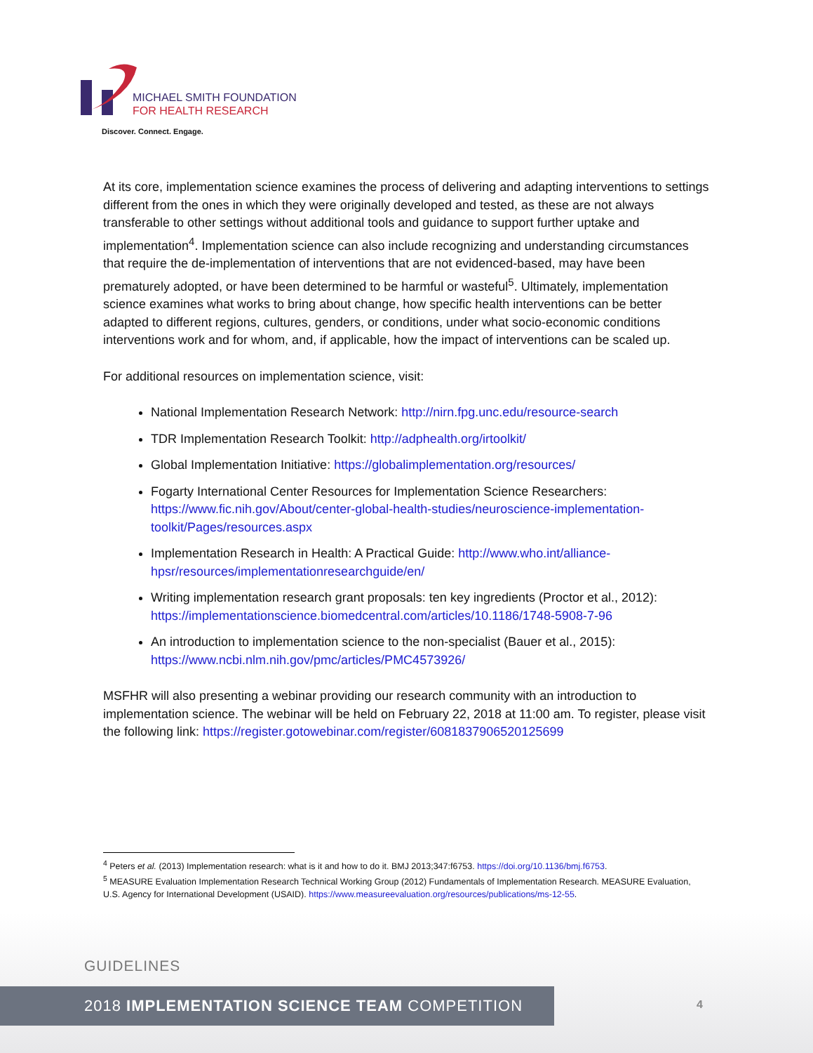MICHAEL SMITH FOUNDATION
FOR HEALTH RESEARCH
Discover. Connect. Engage.
At its core, implementation science examines the process of delivering and adapting interventions to settings different from the ones in which they were originally developed and tested, as these are not always transferable to other settings without additional tools and guidance to support further uptake and implementation<sup>4</sup>. Implementation science can also include recognizing and understanding circumstances that require the de-implementation of interventions that are not evidenced-based, may have been prematurely adopted, or have been determined to be harmful or wasteful<sup>5</sup>. Ultimately, implementation science examines what works to bring about change, how specific health interventions can be better adapted to different regions, cultures, genders, or conditions, under what socio-economic conditions interventions work and for whom, and, if applicable, how the impact of interventions can be scaled up.
For additional resources on implementation science, visit:
National Implementation Research Network: http://nirn.fpg.unc.edu/resource-search
TDR Implementation Research Toolkit: http://adphealth.org/irtoolkit/
Global Implementation Initiative: https://globalimplementation.org/resources/
Fogarty International Center Resources for Implementation Science Researchers: https://www.fic.nih.gov/About/center-global-health-studies/neuroscience-implementation-toolkit/Pages/resources.aspx
Implementation Research in Health: A Practical Guide: http://www.who.int/alliance-hpsr/resources/implementationresearchguide/en/
Writing implementation research grant proposals: ten key ingredients (Proctor et al., 2012): https://implementationscience.biomedcentral.com/articles/10.1186/1748-5908-7-96
An introduction to implementation science to the non-specialist (Bauer et al., 2015): https://www.ncbi.nlm.nih.gov/pmc/articles/PMC4573926/
MSFHR will also presenting a webinar providing our research community with an introduction to implementation science. The webinar will be held on February 22, 2018 at 11:00 am. To register, please visit the following link: https://register.gotowebinar.com/register/6081837906520125699
<sup>4</sup> Peters et al. (2013) Implementation research: what is it and how to do it. BMJ 2013;347:f6753. https://doi.org/10.1136/bmj.f6753.
<sup>5</sup> MEASURE Evaluation Implementation Research Technical Working Group (2012) Fundamentals of Implementation Research. MEASURE Evaluation, U.S. Agency for International Development (USAID). https://www.measureevaluation.org/resources/publications/ms-12-55.
GUIDELINES
2018 IMPLEMENTATION SCIENCE TEAM COMPETITION
4